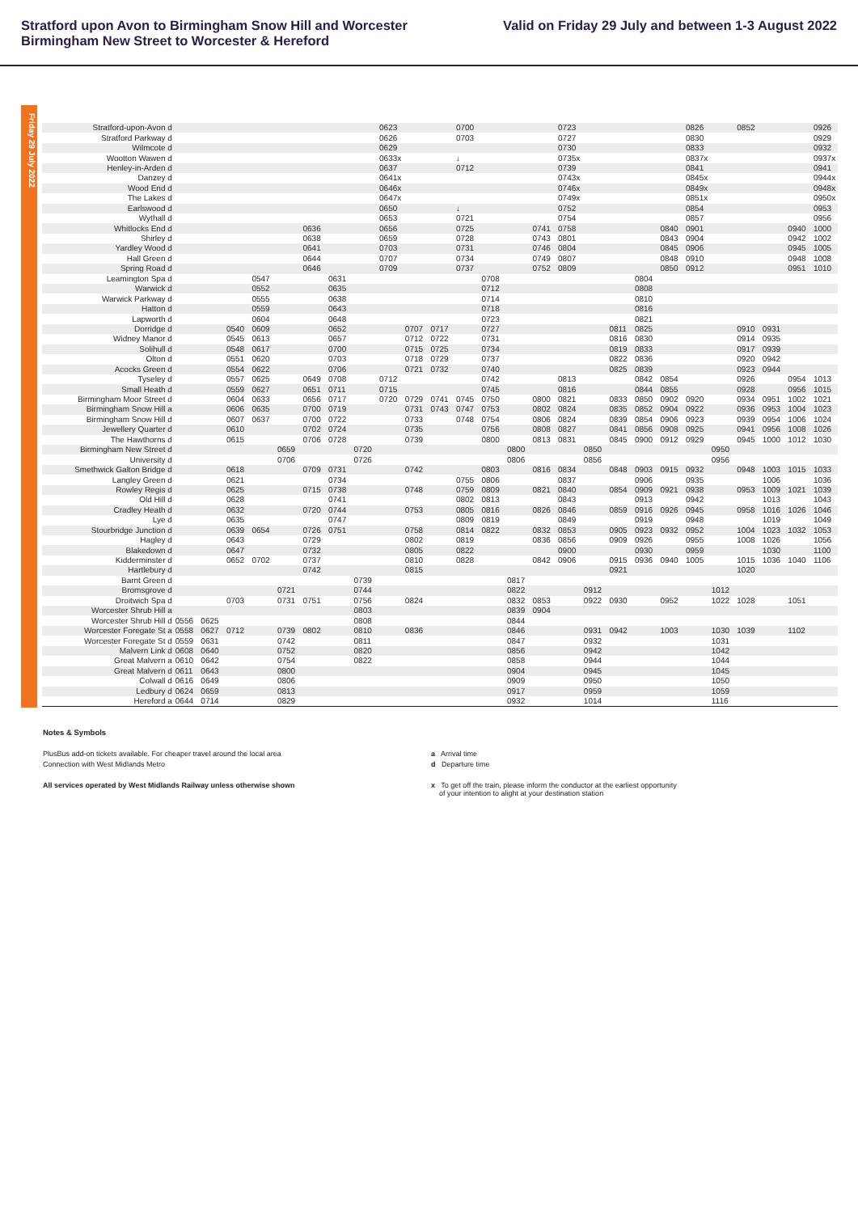Stratford upon Avon to Birmingham Snow Hill and Worcester
Birmingham New Street to Worcester & Hereford
Valid on Friday 29 July and between 1-3 August 2022
Friday 29 July 2022
| Stratford-upon-Avon d | | | | | | | | | 0623 | | | 0700 | | | | 0723 | | | | | 0826 | | 0852 | | | 0926 |
| Stratford Parkway d | | | | | | | | | 0626 | | | 0703 | | | | 0727 | | | | | 0830 | | | | | 0929 |
| Wilmcote d | | | | | | | | | 0629 | | | | | | | 0730 | | | | | 0833 | | | | | 0932 |
| Wootton Wawen d | | | | | | | | | 0633x | | | ↓ | | | | 0735x | | | | | 0837x | | | | | 0937x |
| Henley-in-Arden d | | | | | | | | | 0637 | | | 0712 | | | | 0739 | | | | | 0841 | | | | | 0941 |
| Danzey d | | | | | | | | | 0641x | | | | | | | 0743x | | | | | 0845x | | | | | 0944x |
| Wood End d | | | | | | | | | 0646x | | | | | | | 0746x | | | | | 0849x | | | | | 0948x |
| The Lakes d | | | | | | | | | 0647x | | | | | | | 0749x | | | | | 0851x | | | | | 0950x |
| Earlswood d | | | | | | | | | 0650 | | | ↓ | | | | 0752 | | | | | 0854 | | | | | 0953 |
| Wythall d | | | | | | | | | 0653 | | | 0721 | | | | 0754 | | | | | 0857 | | | | | 0956 |
| Whitlocks End d | | | | | | 0636 | | | 0656 | | | 0725 | | | 0741 | 0758 | | | | 0840 | 0901 | | | | 0940 | 1000 |
| Shirley d | | | | | | 0638 | | | 0659 | | | 0728 | | | 0743 | 0801 | | | | 0843 | 0904 | | | | 0942 | 1002 |
| Yardley Wood d | | | | | | 0641 | | | 0703 | | | 0731 | | | 0746 | 0804 | | | | 0845 | 0906 | | | | 0945 | 1005 |
| Hall Green d | | | | | | 0644 | | | 0707 | | | 0734 | | | 0749 | 0807 | | | | 0848 | 0910 | | | | 0948 | 1008 |
| Spring Road d | | | | | | 0646 | | | 0709 | | | 0737 | | | 0752 | 0809 | | | | 0850 | 0912 | | | | 0951 | 1010 |
| Leamington Spa d | | | | 0547 | | | 0631 | | | | | | 0708 | | | | | | 0804 | | | | | | | |
| Warwick d | | | | 0552 | | | 0635 | | | | | | 0712 | | | | | | 0808 | | | | | | | |
| Warwick Parkway d | | | | 0555 | | | 0638 | | | | | | 0714 | | | | | | 0810 | | | | | | | |
| Hatton d | | | | 0559 | | | 0643 | | | | | | 0718 | | | | | | 0816 | | | | | | | |
| Lapworth d | | | | 0604 | | | 0648 | | | | | | 0723 | | | | | | 0821 | | | | | | | |
| Dorridge d | | | 0540 | 0609 | | | 0652 | | | 0707 | 0717 | | 0727 | | | | | 0811 | 0825 | | | | 0910 | 0931 | | |
| Widney Manor d | | | 0545 | 0613 | | | 0657 | | | 0712 | 0722 | | 0731 | | | | | 0816 | 0830 | | | | 0914 | 0935 | | |
| Solihull d | | | 0548 | 0617 | | | 0700 | | | 0715 | 0725 | | 0734 | | | | | 0819 | 0833 | | | | 0917 | 0939 | | |
| Olton d | | | 0551 | 0620 | | | 0703 | | | 0718 | 0729 | | 0737 | | | | | 0822 | 0836 | | | | 0920 | 0942 | | |
| Acocks Green d | | | 0554 | 0622 | | | 0706 | | | 0721 | 0732 | | 0740 | | | | | 0825 | 0839 | | | | 0923 | 0944 | | |
| Tyseley d | | | 0557 | 0625 | | 0649 | 0708 | | 0712 | | | | 0742 | | | 0813 | | | 0842 | 0854 | | | 0926 | | 0954 | 1013 |
| Small Heath d | | | 0559 | 0627 | | 0651 | 0711 | | 0715 | | | | 0745 | | | 0816 | | | 0844 | 0855 | | | 0928 | | 0956 | 1015 |
| Birmingham Moor Street d | | | 0604 | 0633 | | 0656 | 0717 | | 0720 | 0729 | 0741 | 0745 | 0750 | | 0800 | 0821 | | 0833 | 0850 | 0902 | 0920 | | 0934 | 0951 | 1002 | 1021 |
| Birmingham Snow Hill a | | | 0606 | 0635 | | 0700 | 0719 | | | 0731 | 0743 | 0747 | 0753 | | 0802 | 0824 | | 0835 | 0852 | 0904 | 0922 | | 0936 | 0953 | 1004 | 1023 |
| Birmingham Snow Hill d | | | 0607 | 0637 | | 0700 | 0722 | | | 0733 | | 0748 | 0754 | | 0806 | 0824 | | 0839 | 0854 | 0906 | 0923 | | 0939 | 0954 | 1006 | 1024 |
| Jewellery Quarter d | | | 0610 | | | 0702 | 0724 | | | 0735 | | | 0756 | | 0808 | 0827 | | 0841 | 0856 | 0908 | 0925 | | 0941 | 0956 | 1008 | 1026 |
| The Hawthorns d | | | 0615 | | | 0706 | 0728 | | | 0739 | | | 0800 | | 0813 | 0831 | | 0845 | 0900 | 0912 | 0929 | | 0945 | 1000 | 1012 | 1030 |
| Birmingham New Street d | | | | | 0659 | | | 0720 | | | | | | 0800 | | | 0850 | | | | | 0950 | | | | |
| University d | | | | | 0706 | | | 0726 | | | | | | 0806 | | | 0856 | | | | | 0956 | | | | |
| Smethwick Galton Bridge d | | | 0618 | | | 0709 | 0731 | | | 0742 | | | 0803 | | 0816 | 0834 | | 0848 | 0903 | 0915 | 0932 | | 0948 | 1003 | 1015 | 1033 |
| Langley Green d | | | 0621 | | | | 0734 | | | | | 0755 | 0806 | | | 0837 | | | 0906 | | 0935 | | | 1006 | | 1036 |
| Rowley Regis d | | | 0625 | | | 0715 | 0738 | | | 0748 | | 0759 | 0809 | | 0821 | 0840 | | 0854 | 0909 | 0921 | 0938 | | 0953 | 1009 | 1021 | 1039 |
| Old Hill d | | | 0628 | | | | 0741 | | | | | 0802 | 0813 | | | 0843 | | | 0913 | | 0942 | | | 1013 | | 1043 |
| Cradley Heath d | | | 0632 | | | 0720 | 0744 | | | 0753 | | 0805 | 0816 | | 0826 | 0846 | | 0859 | 0916 | 0926 | 0945 | | 0958 | 1016 | 1026 | 1046 |
| Lye d | | | 0635 | | | | 0747 | | | | | 0809 | 0819 | | | 0849 | | | 0919 | | 0948 | | | 1019 | | 1049 |
| Stourbridge Junction d | | | 0639 | 0654 | | 0726 | 0751 | | | 0758 | | 0814 | 0822 | | 0832 | 0853 | | 0905 | 0923 | 0932 | 0952 | | 1004 | 1023 | 1032 | 1053 |
| Hagley d | | | 0643 | | | 0729 | | | | 0802 | | 0819 | | | 0836 | 0856 | | 0909 | 0926 | | 0955 | | 1008 | 1026 | | 1056 |
| Blakedown d | | | 0647 | | | 0732 | | | | 0805 | | 0822 | | | | 0900 | | | 0930 | | 0959 | | | 1030 | | 1100 |
| Kidderminster d | | | 0652 | 0702 | | 0737 | | | | 0810 | | 0828 | | | 0842 | 0906 | | 0915 | 0936 | 0940 | 1005 | | 1015 | 1036 | 1040 | 1106 |
| Hartlebury d | | | | | | 0742 | | | | 0815 | | | | | | | | 0921 | | | | | 1020 | | | |
| Barnt Green d | | | | | | | | 0739 | | | | | | 0817 | | | | | | | | | | | | |
| Bromsgrove d | | | | | 0721 | | | 0744 | | | | | | 0822 | | | 0912 | | | | | 1012 | | | | |
| Droitwich Spa d | | | 0703 | | 0731 | 0751 | | 0756 | | 0824 | | | | 0832 | 0853 | | 0922 | 0930 | | 0952 | | 1022 | 1028 | | 1051 | |
| Worcester Shrub Hill a | | | | | | | | 0803 | | | | | | 0839 | 0904 | | | | | | | | | | | |
| Worcester Shrub Hill d | 0556 | 0625 | | | | | | 0808 | | | | | | 0844 | | | | | | | | | | | | |
| Worcester Foregate St a | 0558 | 0627 | 0712 | | 0739 | 0802 | | 0810 | | 0836 | | | | 0846 | | | 0931 | 0942 | | 1003 | | 1030 | 1039 | | 1102 | |
| Worcester Foregate St d | 0559 | 0631 | | | 0742 | | | 0811 | | | | | | 0847 | | | 0932 | | | | | 1031 | | | | |
| Malvern Link d | 0608 | 0640 | | | 0752 | | | 0820 | | | | | | 0856 | | | 0942 | | | | | 1042 | | | | |
| Great Malvern a | 0610 | 0642 | | | 0754 | | | 0822 | | | | | | 0858 | | | 0944 | | | | | 1044 | | | | |
| Great Malvern d | 0611 | 0643 | | | 0800 | | | | | | | | | 0904 | | | 0945 | | | | | 1045 | | | | |
| Colwall d | 0616 | 0649 | | | 0806 | | | | | | | | | 0909 | | | 0950 | | | | | 1050 | | | | |
| Ledbury d | 0624 | 0659 | | | 0813 | | | | | | | | | 0917 | | | 0959 | | | | | 1059 | | | | |
| Hereford a | 0644 | 0714 | | | 0829 | | | | | | | | | 0932 | | | 1014 | | | | | 1116 | | | | |
Notes & Symbols
PlusBus add-on tickets available. For cheaper travel around the local area
Connection with West Midlands Metro
All services operated by West Midlands Railway unless otherwise shown
a Arrival time
d Departure time
x To get off the train, please inform the conductor at the earliest opportunity
of your intention to alight at your destination station